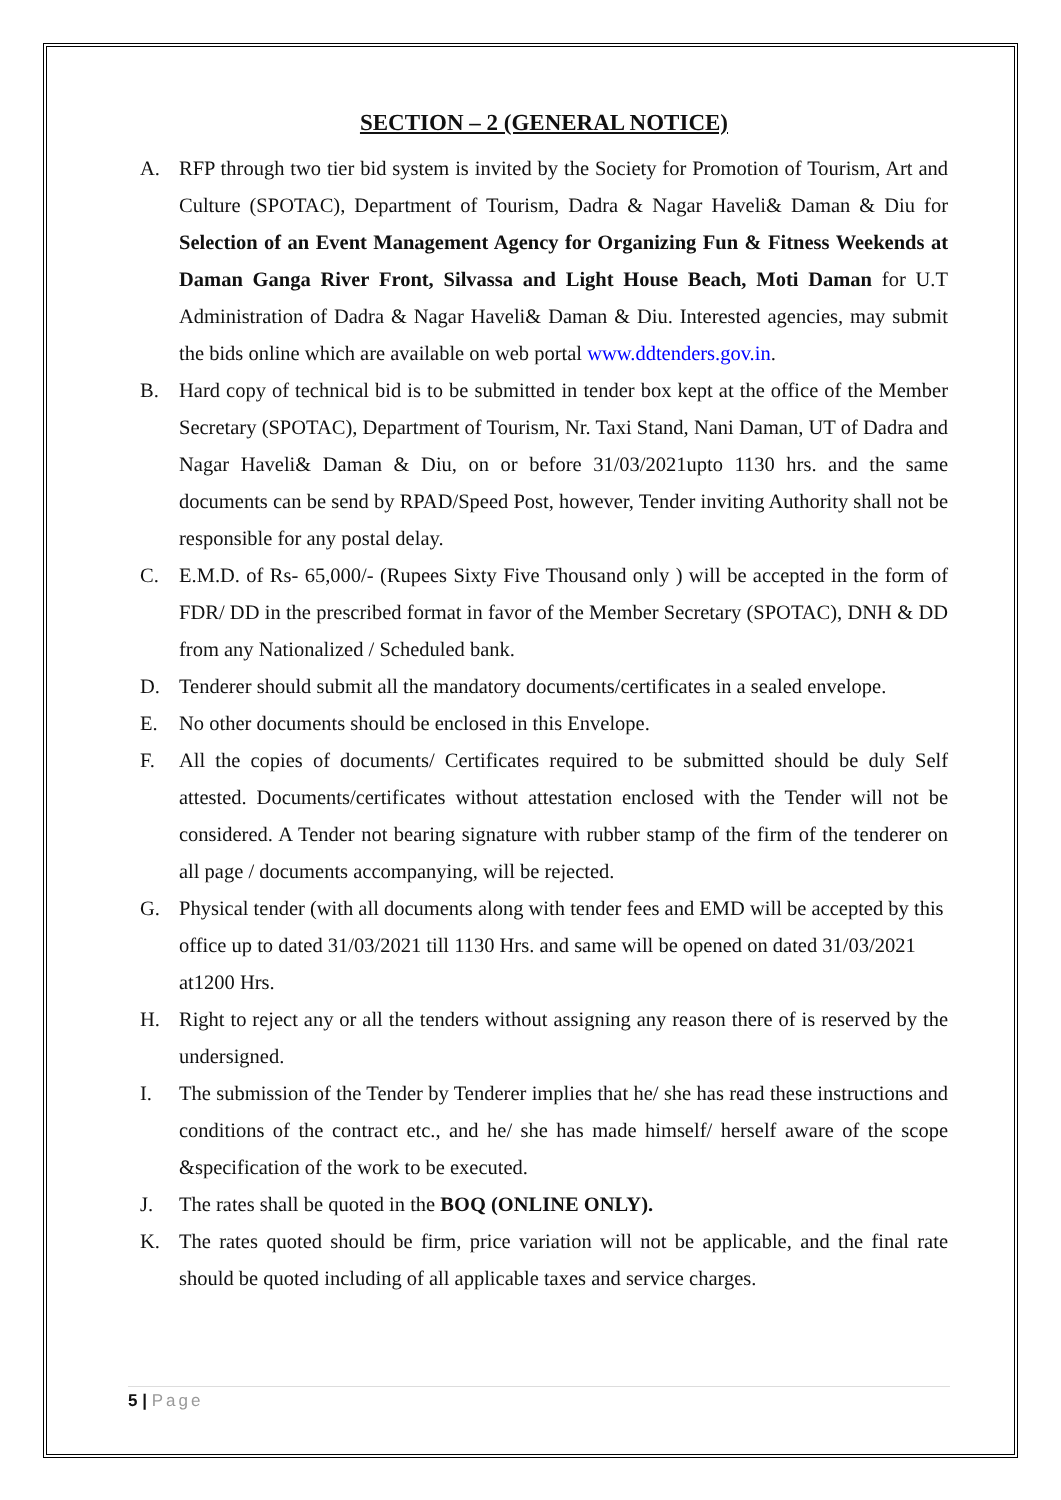SECTION – 2 (GENERAL NOTICE)
A. RFP through two tier bid system is invited by the Society for Promotion of Tourism, Art and Culture (SPOTAC), Department of Tourism, Dadra & Nagar Haveli& Daman & Diu for Selection of an Event Management Agency for Organizing Fun & Fitness Weekends at Daman Ganga River Front, Silvassa and Light House Beach, Moti Daman for U.T Administration of Dadra & Nagar Haveli& Daman & Diu. Interested agencies, may submit the bids online which are available on web portal www.ddtenders.gov.in.
B. Hard copy of technical bid is to be submitted in tender box kept at the office of the Member Secretary (SPOTAC), Department of Tourism, Nr. Taxi Stand, Nani Daman, UT of Dadra and Nagar Haveli& Daman & Diu, on or before 31/03/2021upto 1130 hrs. and the same documents can be send by RPAD/Speed Post, however, Tender inviting Authority shall not be responsible for any postal delay.
C. E.M.D. of Rs- 65,000/- (Rupees Sixty Five Thousand only ) will be accepted in the form of FDR/ DD in the prescribed format in favor of the Member Secretary (SPOTAC), DNH & DD from any Nationalized / Scheduled bank.
D. Tenderer should submit all the mandatory documents/certificates in a sealed envelope.
E. No other documents should be enclosed in this Envelope.
F. All the copies of documents/ Certificates required to be submitted should be duly Self attested. Documents/certificates without attestation enclosed with the Tender will not be considered. A Tender not bearing signature with rubber stamp of the firm of the tenderer on all page / documents accompanying, will be rejected.
G. Physical tender (with all documents along with tender fees and EMD will be accepted by this office up to dated 31/03/2021 till 1130 Hrs. and same will be opened on dated 31/03/2021 at1200 Hrs.
H. Right to reject any or all the tenders without assigning any reason there of is reserved by the undersigned.
I. The submission of the Tender by Tenderer implies that he/ she has read these instructions and conditions of the contract etc., and he/ she has made himself/ herself aware of the scope &specification of the work to be executed.
J. The rates shall be quoted in the BOQ (ONLINE ONLY).
K. The rates quoted should be firm, price variation will not be applicable, and the final rate should be quoted including of all applicable taxes and service charges.
5 | Page